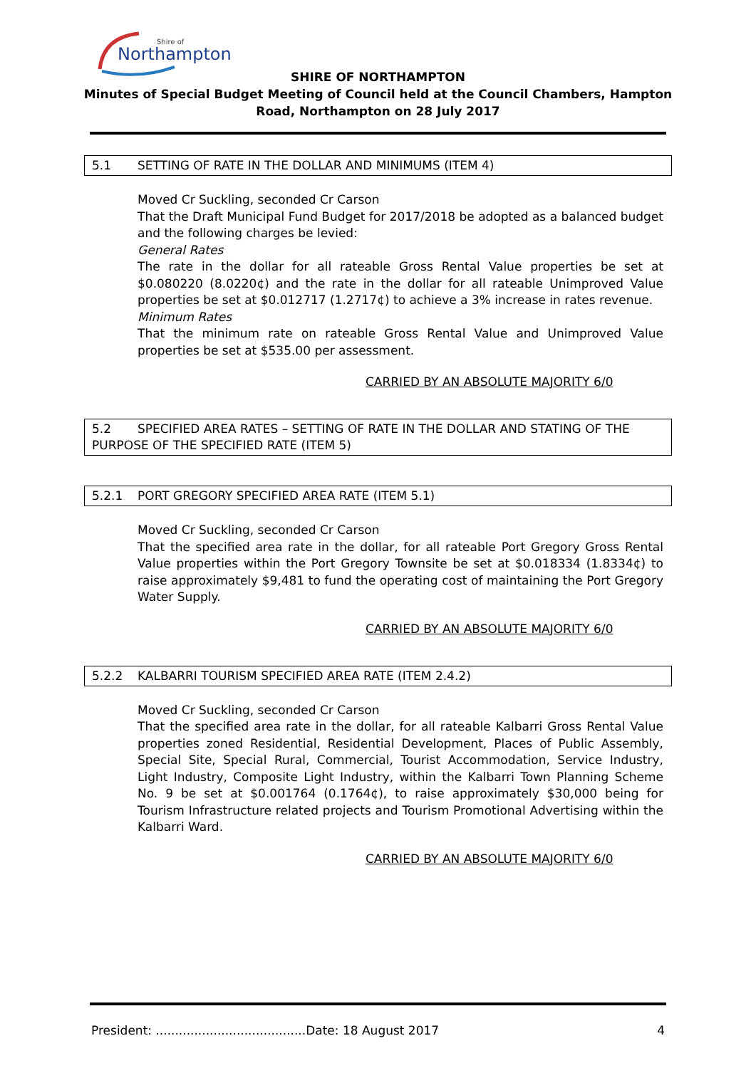Northampton
Shire of
SHIRE OF NORTHAMPTON
Minutes of Special Budget Meeting of Council held at the Council Chambers, Hampton
Road, Northampton on 28 July 2017
5.1 SETTING OF RATE IN THE DOLLAR AND MINIMUMS (ITEM 4)
Moved Cr Suckling, seconded Cr Carson
That the Draft Municipal Fund Budget for 2017/2018 be adopted as a balanced budget and the following charges be levied:
General Rates
The rate in the dollar for all rateable Gross Rental Value properties be set at $0.080220 (8.0220¢) and the rate in the dollar for all rateable Unimproved Value properties be set at $0.012717 (1.2717¢) to achieve a 3% increase in rates revenue.
Minimum Rates
That the minimum rate on rateable Gross Rental Value and Unimproved Value properties be set at $535.00 per assessment.
CARRIED BY AN ABSOLUTE MAJORITY 6/0
5.2 SPECIFIED AREA RATES – SETTING OF RATE IN THE DOLLAR AND STATING OF THE PURPOSE OF THE SPECIFIED RATE (ITEM 5)
5.2.1 PORT GREGORY SPECIFIED AREA RATE (ITEM 5.1)
Moved Cr Suckling, seconded Cr Carson
That the specified area rate in the dollar, for all rateable Port Gregory Gross Rental Value properties within the Port Gregory Townsite be set at $0.018334 (1.8334¢) to raise approximately $9,481 to fund the operating cost of maintaining the Port Gregory Water Supply.
CARRIED BY AN ABSOLUTE MAJORITY 6/0
5.2.2 KALBARRI TOURISM SPECIFIED AREA RATE (ITEM 2.4.2)
Moved Cr Suckling, seconded Cr Carson
That the specified area rate in the dollar, for all rateable Kalbarri Gross Rental Value properties zoned Residential, Residential Development, Places of Public Assembly, Special Site, Special Rural, Commercial, Tourist Accommodation, Service Industry, Light Industry, Composite Light Industry, within the Kalbarri Town Planning Scheme No. 9 be set at $0.001764 (0.1764¢), to raise approximately $30,000 being for Tourism Infrastructure related projects and Tourism Promotional Advertising within the Kalbarri Ward.
CARRIED BY AN ABSOLUTE MAJORITY 6/0
President: .......................................Date: 18 August 2017 4